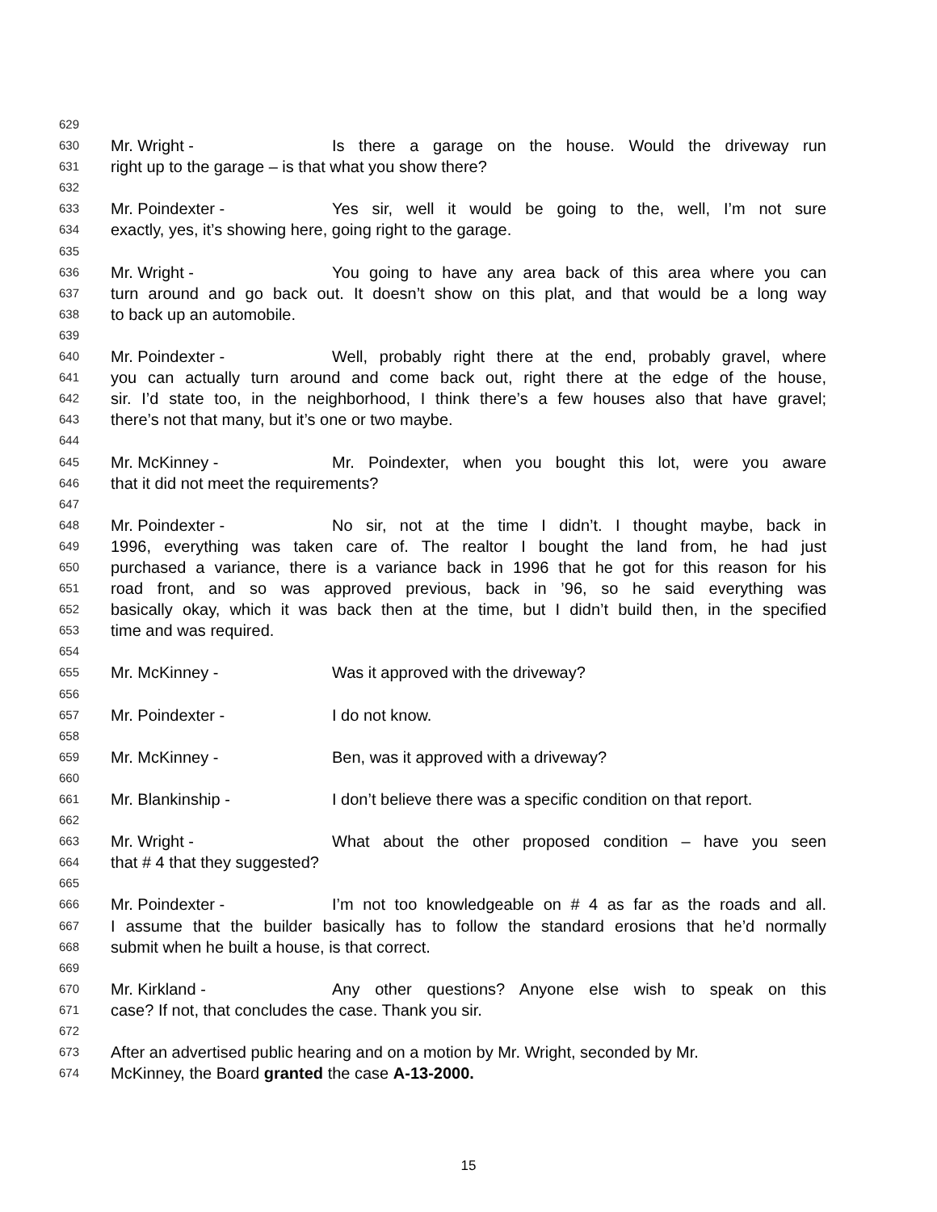629
630 Mr. Wright - Is there a garage on the house. Would the driveway run
631 right up to the garage – is that what you show there?
632
633 Mr. Poindexter - Yes sir, well it would be going to the, well, I’m not sure
634 exactly, yes, it’s showing here, going right to the garage.
635
636 Mr. Wright - You going to have any area back of this area where you can
637 turn around and go back out. It doesn’t show on this plat, and that would be a long way
638 to back up an automobile.
639
640 Mr. Poindexter - Well, probably right there at the end, probably gravel, where
641 you can actually turn around and come back out, right there at the edge of the house,
642 sir. I’d state too, in the neighborhood, I think there’s a few houses also that have gravel;
643 there’s not that many, but it’s one or two maybe.
644
645 Mr. McKinney - Mr. Poindexter, when you bought this lot, were you aware
646 that it did not meet the requirements?
647
648 Mr. Poindexter - No sir, not at the time I didn’t. I thought maybe, back in
649 1996, everything was taken care of. The realtor I bought the land from, he had just
650 purchased a variance, there is a variance back in 1996 that he got for this reason for his
651 road front, and so was approved previous, back in ’96, so he said everything was
652 basically okay, which it was back then at the time, but I didn’t build then, in the specified
653 time and was required.
654
655 Mr. McKinney - Was it approved with the driveway?
656
657 Mr. Poindexter - I do not know.
658
659 Mr. McKinney - Ben, was it approved with a driveway?
660
661 Mr. Blankinship - I don’t believe there was a specific condition on that report.
662
663 Mr. Wright - What about the other proposed condition – have you seen
664 that # 4 that they suggested?
665
666 Mr. Poindexter - I’m not too knowledgeable on # 4 as far as the roads and all.
667 I assume that the builder basically has to follow the standard erosions that he’d normally
668 submit when he built a house, is that correct.
669
670 Mr. Kirkland - Any other questions? Anyone else wish to speak on this
671 case? If not, that concludes the case. Thank you sir.
672
673 After an advertised public hearing and on a motion by Mr. Wright, seconded by Mr.
674 McKinney, the Board granted the case A-13-2000.
15